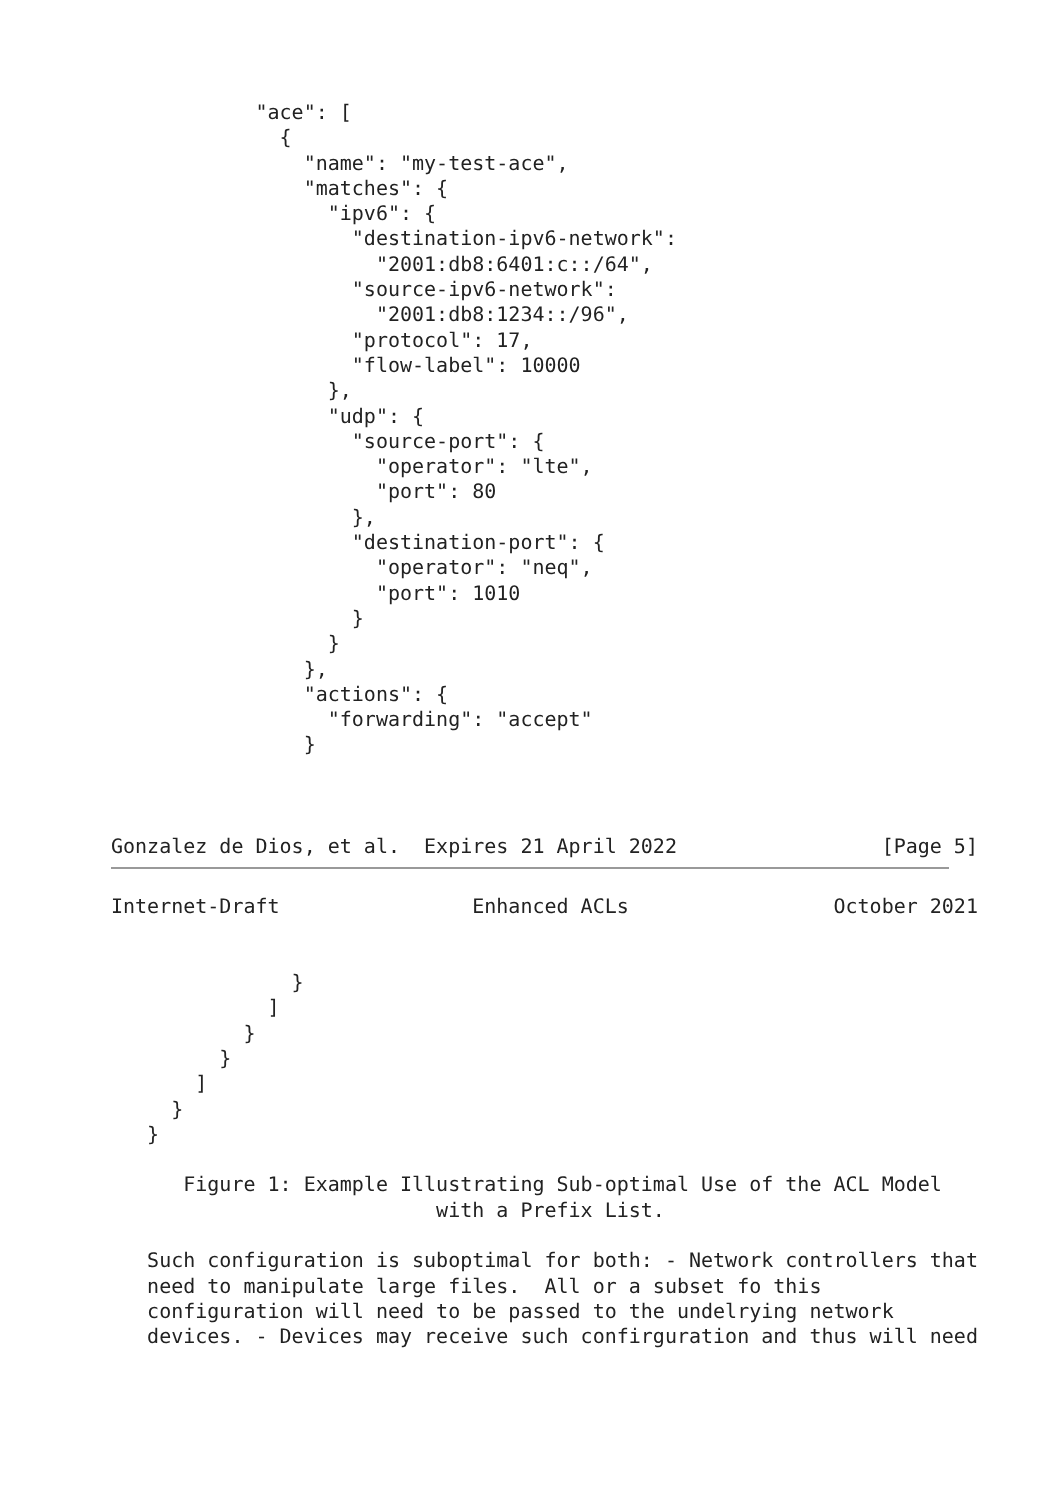"ace": [
              {
                "name": "my-test-ace",
                "matches": {
                  "ipv6": {
                    "destination-ipv6-network":
                      "2001:db8:6401:c::/64",
                    "source-ipv6-network":
                      "2001:db8:1234::/96",
                    "protocol": 17,
                    "flow-label": 10000
                  },
                  "udp": {
                    "source-port": {
                      "operator": "lte",
                      "port": 80
                    },
                    "destination-port": {
                      "operator": "neq",
                      "port": 1010
                    }
                  }
                },
                "actions": {
                  "forwarding": "accept"
                }



Gonzalez de Dios, et al.  Expires 21 April 2022                 [Page 5]
Internet-Draft                Enhanced ACLs                 October 2021


               }
             ]
           }
         }
       ]
     }
   }

      Figure 1: Example Illustrating Sub-optimal Use of the ACL Model
                           with a Prefix List.

   Such configuration is suboptimal for both: - Network controllers that
   need to manipulate large files.  All or a subset fo this
   configuration will need to be passed to the undelrying network
   devices. - Devices may receive such confirguration and thus will need